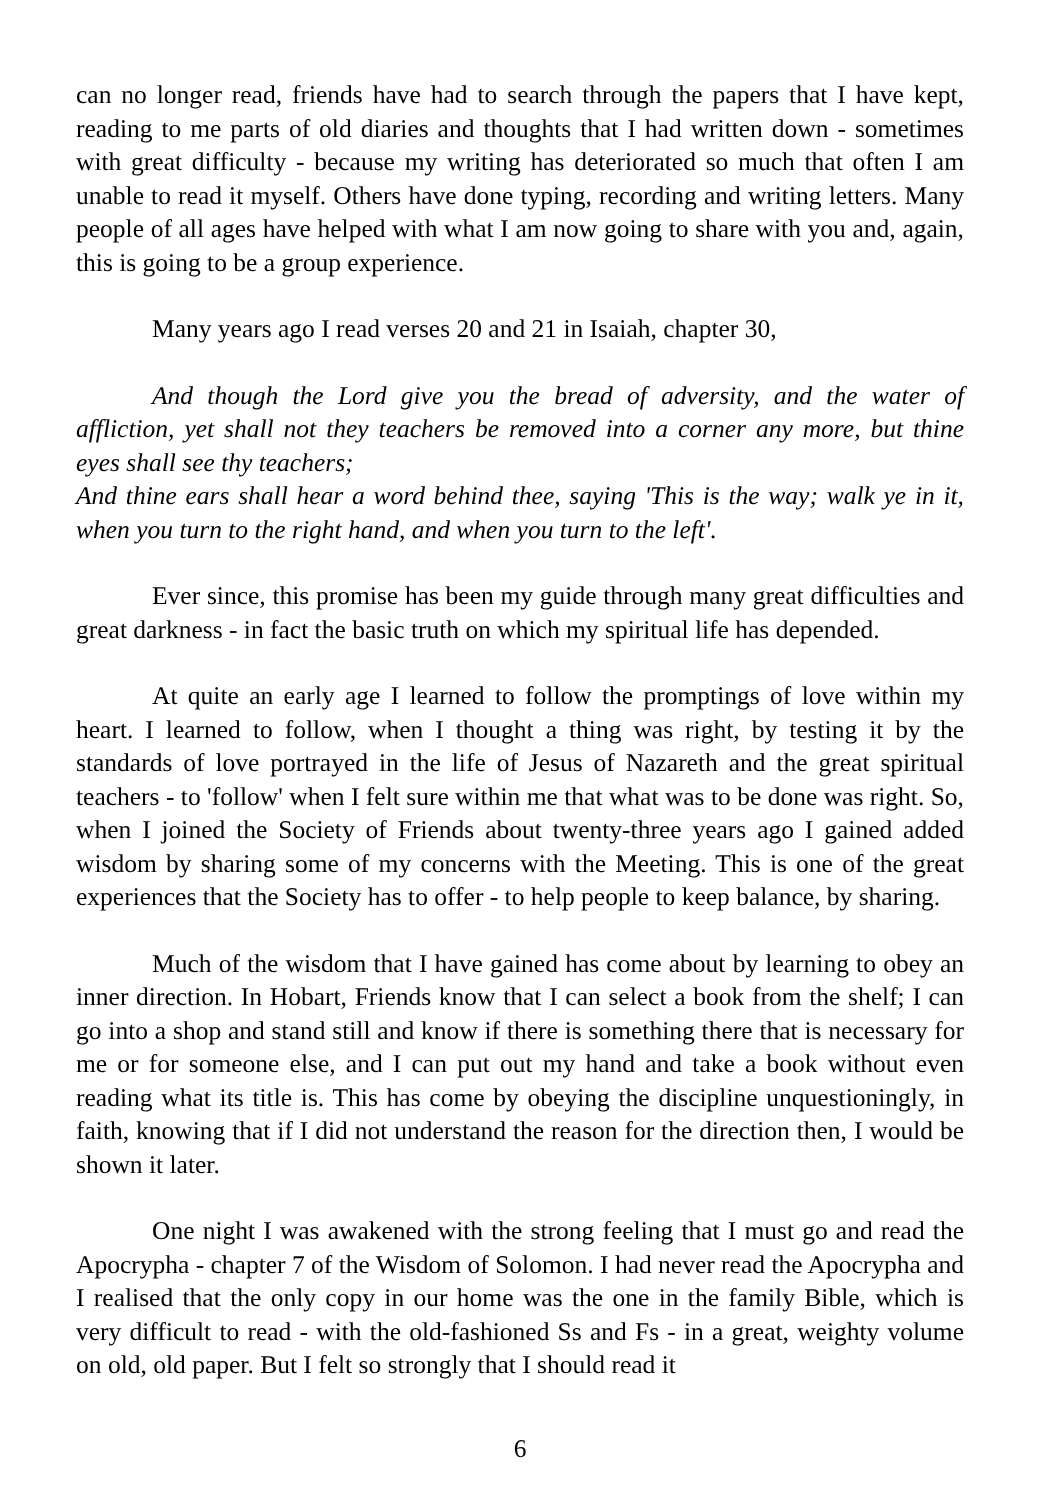can no longer read, friends have had to search through the papers that I have kept, reading to me parts of old diaries and thoughts that I had written down - sometimes with great difficulty - because my writing has deteriorated so much that often I am unable to read it myself. Others have done typing, recording and writing letters. Many people of all ages have helped with what I am now going to share with you and, again, this is going to be a group experience.
Many years ago I read verses 20 and 21 in Isaiah, chapter 30,
And though the Lord give you the bread of adversity, and the water of affliction, yet shall not they teachers be removed into a corner any more, but thine eyes shall see thy teachers;
And thine ears shall hear a word behind thee, saying 'This is the way; walk ye in it, when you turn to the right hand, and when you turn to the left'.
Ever since, this promise has been my guide through many great difficulties and great darkness - in fact the basic truth on which my spiritual life has depended.
At quite an early age I learned to follow the promptings of love within my heart. I learned to follow, when I thought a thing was right, by testing it by the standards of love portrayed in the life of Jesus of Nazareth and the great spiritual teachers - to 'follow' when I felt sure within me that what was to be done was right. So, when I joined the Society of Friends about twenty-three years ago I gained added wisdom by sharing some of my concerns with the Meeting. This is one of the great experiences that the Society has to offer - to help people to keep balance, by sharing.
Much of the wisdom that I have gained has come about by learning to obey an inner direction. In Hobart, Friends know that I can select a book from the shelf; I can go into a shop and stand still and know if there is something there that is necessary for me or for someone else, and I can put out my hand and take a book without even reading what its title is. This has come by obeying the discipline unquestioningly, in faith, knowing that if I did not understand the reason for the direction then, I would be shown it later.
One night I was awakened with the strong feeling that I must go and read the Apocrypha - chapter 7 of the Wisdom of Solomon. I had never read the Apocrypha and I realised that the only copy in our home was the one in the family Bible, which is very difficult to read - with the old-fashioned Ss and Fs - in a great, weighty volume on old, old paper. But I felt so strongly that I should read it
6